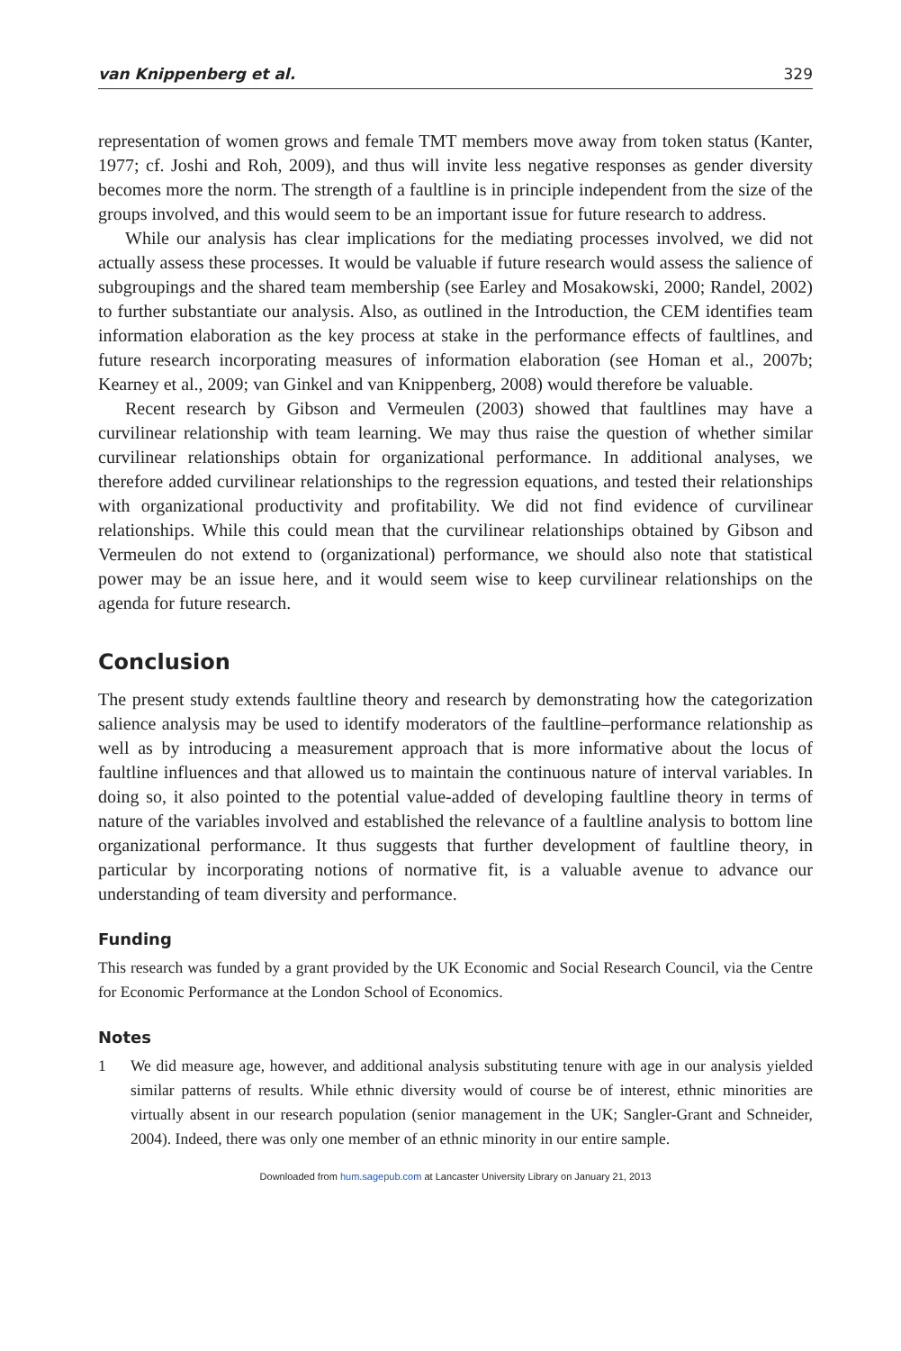van Knippenberg et al. 329
representation of women grows and female TMT members move away from token status (Kanter, 1977; cf. Joshi and Roh, 2009), and thus will invite less negative responses as gender diversity becomes more the norm. The strength of a faultline is in principle independent from the size of the groups involved, and this would seem to be an important issue for future research to address.
While our analysis has clear implications for the mediating processes involved, we did not actually assess these processes. It would be valuable if future research would assess the salience of subgroupings and the shared team membership (see Earley and Mosakowski, 2000; Randel, 2002) to further substantiate our analysis. Also, as outlined in the Introduction, the CEM identifies team information elaboration as the key process at stake in the performance effects of faultlines, and future research incorporating measures of information elaboration (see Homan et al., 2007b; Kearney et al., 2009; van Ginkel and van Knippenberg, 2008) would therefore be valuable.
Recent research by Gibson and Vermeulen (2003) showed that faultlines may have a curvilinear relationship with team learning. We may thus raise the question of whether similar curvilinear relationships obtain for organizational performance. In additional analyses, we therefore added curvilinear relationships to the regression equations, and tested their relationships with organizational productivity and profitability. We did not find evidence of curvilinear relationships. While this could mean that the curvilinear relationships obtained by Gibson and Vermeulen do not extend to (organizational) performance, we should also note that statistical power may be an issue here, and it would seem wise to keep curvilinear relationships on the agenda for future research.
Conclusion
The present study extends faultline theory and research by demonstrating how the categorization salience analysis may be used to identify moderators of the faultline–performance relationship as well as by introducing a measurement approach that is more informative about the locus of faultline influences and that allowed us to maintain the continuous nature of interval variables. In doing so, it also pointed to the potential value-added of developing faultline theory in terms of nature of the variables involved and established the relevance of a faultline analysis to bottom line organizational performance. It thus suggests that further development of faultline theory, in particular by incorporating notions of normative fit, is a valuable avenue to advance our understanding of team diversity and performance.
Funding
This research was funded by a grant provided by the UK Economic and Social Research Council, via the Centre for Economic Performance at the London School of Economics.
Notes
1
We did measure age, however, and additional analysis substituting tenure with age in our analysis yielded similar patterns of results. While ethnic diversity would of course be of interest, ethnic minorities are virtually absent in our research population (senior management in the UK; Sangler-Grant and Schneider, 2004). Indeed, there was only one member of an ethnic minority in our entire sample.
Downloaded from hum.sagepub.com at Lancaster University Library on January 21, 2013